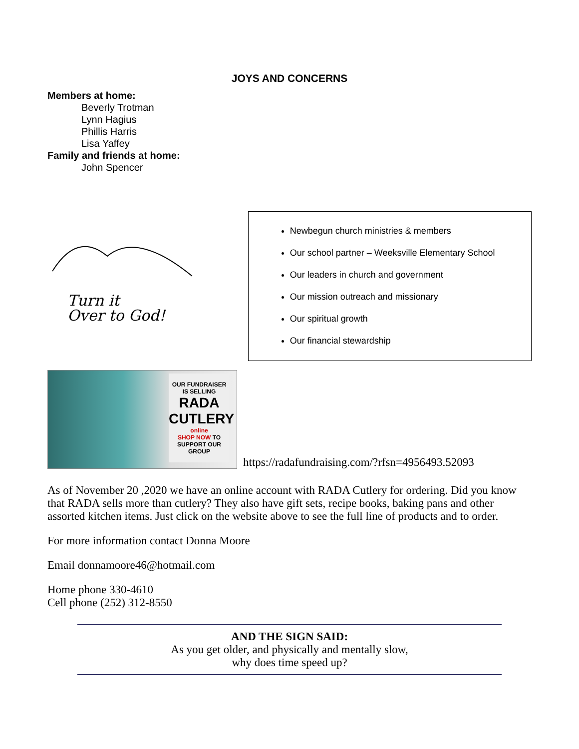JOYS AND CONCERNS
Members at home:
Beverly Trotman
Lynn Hagius
Phillis Harris
Lisa Yaffey
Family and friends at home:
John Spencer
Turn it
Over to God!
Newbegun church ministries & members
Our school partner – Weeksville Elementary School
Our leaders in church and government
Our mission outreach and missionary
Our spiritual growth
Our financial stewardship
OUR FUNDRAISER
IS SELLING
RADA
CUTLERY
online
SHOP NOW TO
SUPPORT OUR GROUP
https://radafundraising.com/?rfsn=4956493.52093
As of November 20 ,2020 we have an online account with RADA Cutlery for ordering. Did you know that RADA sells more than cutlery? They also have gift sets, recipe books, baking pans and other assorted kitchen items. Just click on the website above to see the full line of products and to order.
For more information contact Donna Moore
Email donnamoore46@hotmail.com
Home phone 330-4610
Cell phone (252) 312-8550
AND THE SIGN SAID:
As you get older, and physically and mentally slow,
why does time speed up?